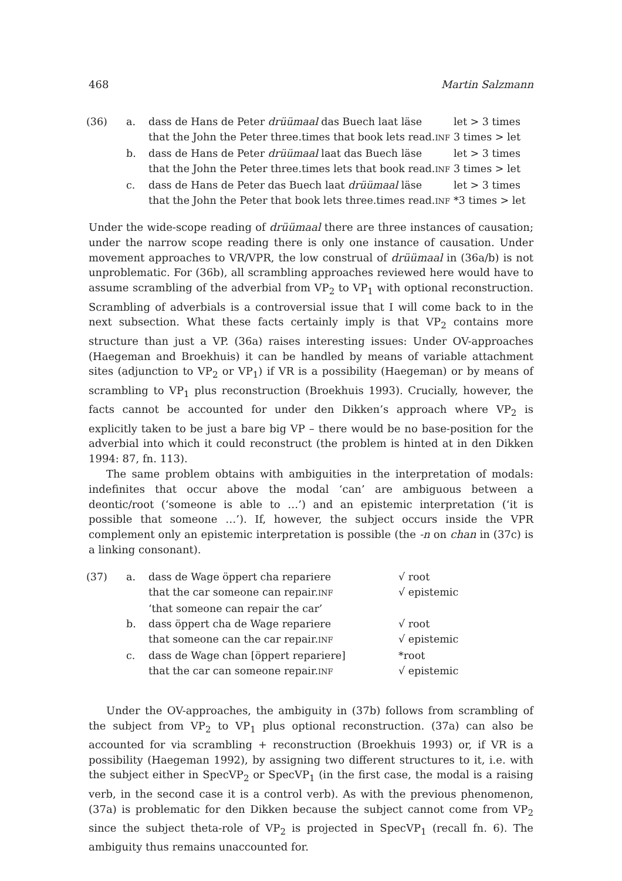468 Martin Salzmann
| (36) | a. | dass de Hans de Peter drüümaal das Buech laat läse that the John the Peter three.times that book lets read. INF | let > 3 times 3 times > let |
| | b. | dass de Hans de Peter drüümaal laat das Buech läse that the John the Peter three.times lets that book read. INF | let > 3 times 3 times > let |
| | c. | dass de Hans de Peter das Buech laat drüümaal läse that the John the Peter that book lets three.times read. INF | let > 3 times *3 times > let |
Under the wide-scope reading of drüümaal there are three instances of causation; under the narrow scope reading there is only one instance of causation. Under movement approaches to VR/VPR, the low construal of drüümaal in (36a/b) is not unproblematic. For (36b), all scrambling approaches reviewed here would have to assume scrambling of the adverbial from VP<sub>2</sub> to VP<sub>1</sub> with optional reconstruction. Scrambling of adverbials is a controversial issue that I will come back to in the next subsection. What these facts certainly imply is that VP<sub>2</sub> contains more structure than just a VP. (36a) raises interesting issues: Under OV-approaches (Haegeman and Broekhuis) it can be handled by means of variable attachment sites (adjunction to VP<sub>2</sub> or VP<sub>1</sub>) if VR is a possibility (Haegeman) or by means of scrambling to VP<sub>1</sub> plus reconstruction (Broekhuis 1993). Crucially, however, the facts cannot be accounted for under den Dikken’s approach where VP<sub>2</sub> is explicitly taken to be just a bare big VP – there would be no base-position for the adverbial into which it could reconstruct (the problem is hinted at in den Dikken 1994: 87, fn. 113).
The same problem obtains with ambiguities in the interpretation of modals: indefinites that occur above the modal ‘can’ are ambiguous between a deontic/root (‘someone is able to …’) and an epistemic interpretation (‘it is possible that someone …’). If, however, the subject occurs inside the VPR complement only an epistemic interpretation is possible (the -n on chan in (37c) is a linking consonant).
| (37) | a. | dass de Wage öppert cha repariere that the car someone can repair. INF ‘that someone can repair the car’ | √ root √ epistemic |
| | b. | dass öppert cha de Wage repariere that someone can the car repair. INF | √ root √ epistemic |
| | c. | dass de Wage chan [öppert repariere] that the car can someone repair. INF | *root √ epistemic |
Under the OV-approaches, the ambiguity in (37b) follows from scrambling of the subject from VP<sub>2</sub> to VP<sub>1</sub> plus optional reconstruction. (37a) can also be accounted for via scrambling + reconstruction (Broekhuis 1993) or, if VR is a possibility (Haegeman 1992), by assigning two different structures to it, i.e. with the subject either in SpecVP<sub>2</sub> or SpecVP<sub>1</sub> (in the first case, the modal is a raising verb, in the second case it is a control verb). As with the previous phenomenon, (37a) is problematic for den Dikken because the subject cannot come from VP<sub>2</sub> since the subject theta-role of VP<sub>2</sub> is projected in SpecVP<sub>1</sub> (recall fn. 6). The ambiguity thus remains unaccounted for.